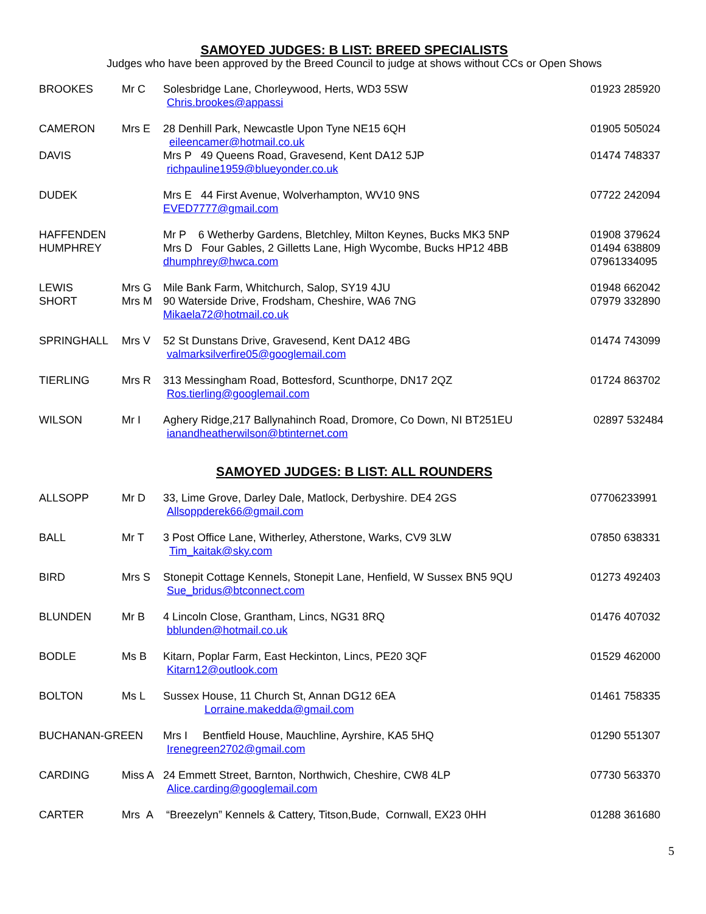SAMOYED JUDGES: B LIST: BREED SPECIALISTS
Judges who have been approved by the Breed Council to judge at shows without CCs or Open Shows
| BROOKES | Mr C | Solesbridge Lane, Chorleywood, Herts, WD3 5SW Chris.brookes@appassi | 01923 285920 |
| CAMERON | Mrs E | 28 Denhill Park, Newcastle Upon Tyne NE15 6QH eileencamer@hotmail.co.uk | 01905 505024 |
| DAVIS | | Mrs P 49 Queens Road, Gravesend, Kent DA12 5JP richpauline1959@blueyonder.co.uk | 01474 748337 |
| DUDEK | | Mrs E 44 First Avenue, Wolverhampton, WV10 9NS EVED7777@gmail.com | 07722 242094 |
| HAFFENDEN HUMPHREY | | Mr P 6 Wetherby Gardens, Bletchley, Milton Keynes, Bucks MK3 5NP Mrs D Four Gables, 2 Gilletts Lane, High Wycombe, Bucks HP12 4BB dhumphrey@hwca.com | 01908 379624 01494 638809 07961334095 |
| LEWIS SHORT | Mrs G Mrs M | Mile Bank Farm, Whitchurch, Salop, SY19 4JU 90 Waterside Drive, Frodsham, Cheshire, WA6 7NG Mikaela72@hotmail.co.uk | 01948 662042 07979 332890 |
| SPRINGHALL | Mrs V | 52 St Dunstans Drive, Gravesend, Kent DA12 4BG valmarksilverfire05@googlemail.com | 01474 743099 |
| TIERLING | Mrs R | 313 Messingham Road, Bottesford, Scunthorpe, DN17 2QZ Ros.tierling@googlemail.com | 01724 863702 |
| WILSON | Mr I | Aghery Ridge,217 Ballynahinch Road, Dromore, Co Down, NI BT251EU ianandheatherwilson@btinternet.com | 02897 532484 |
SAMOYED JUDGES: B LIST: ALL ROUNDERS
| ALLSOPP | Mr D | 33, Lime Grove, Darley Dale, Matlock, Derbyshire. DE4 2GS Allsoppderek66@gmail.com | 07706233991 |
| BALL | Mr T | 3 Post Office Lane, Witherley, Atherstone, Warks, CV9 3LW Tim_kaitak@sky.com | 07850 638331 |
| BIRD | Mrs S | Stonepit Cottage Kennels, Stonepit Lane, Henfield, W Sussex BN5 9QU Sue_bridus@btconnect.com | 01273 492403 |
| BLUNDEN | Mr B | 4 Lincoln Close, Grantham, Lincs, NG31 8RQ bblunden@hotmail.co.uk | 01476 407032 |
| BODLE | Ms B | Kitarn, Poplar Farm, East Heckinton, Lincs, PE20 3QF Kitarn12@outlook.com | 01529 462000 |
| BOLTON | Ms L | Sussex House, 11 Church St, Annan DG12 6EA Lorraine.makedda@gmail.com | 01461 758335 |
| BUCHANAN-GREEN | | Mrs I Bentfield House, Mauchline, Ayrshire, KA5 5HQ Irenegreen2702@gmail.com | 01290 551307 |
| CARDING | Miss A | 24 Emmett Street, Barnton, Northwich, Cheshire, CW8 4LP Alice.carding@googlemail.com | 07730 563370 |
| CARTER | Mrs A | “Breezelyn” Kennels & Cattery, Titson,Bude, Cornwall, EX23 0HH | 01288 361680 |
5